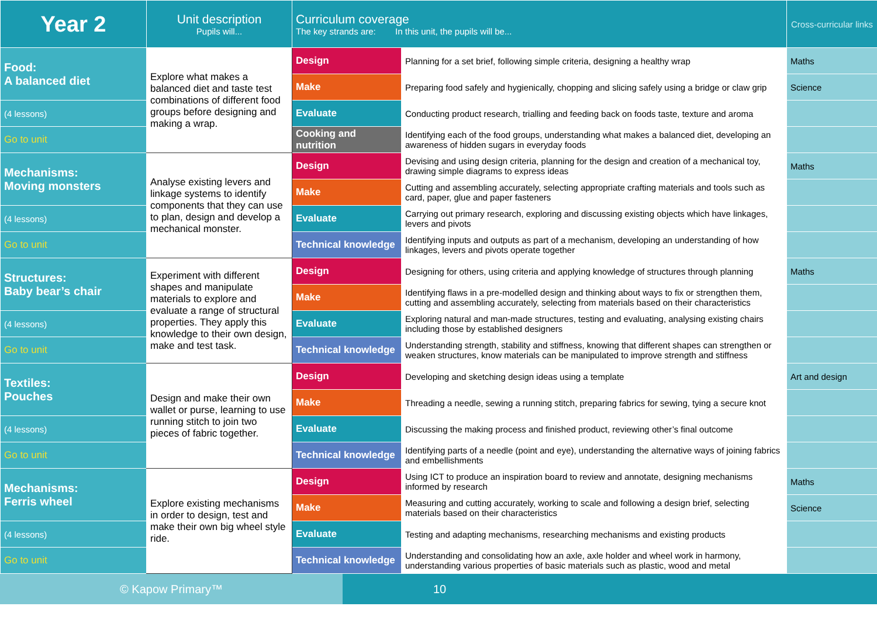| Year 2 | Unit description Pupils will... | Curriculum coverage The key strands are: In this unit, the pupils will be... | | Cross-curricular links |
| --- | --- | --- | --- | --- |
| Food: A balanced diet | Explore what makes a balanced diet and taste test combinations of different food groups before designing and making a wrap. | Design | Planning for a set brief, following simple criteria, designing a healthy wrap | Maths |
| | | Make | Preparing food safely and hygienically, chopping and slicing safely using a bridge or claw grip | Science |
| (4 lessons) | | Evaluate | Conducting product research, trialling and feeding back on foods taste, texture and aroma | |
| Go to unit | | Cooking and nutrition | Identifying each of the food groups, understanding what makes a balanced diet, developing an awareness of hidden sugars in everyday foods | |
| Mechanisms: Moving monsters | Analyse existing levers and linkage systems to identify components that they can use to plan, design and develop a mechanical monster. | Design | Devising and using design criteria, planning for the design and creation of a mechanical toy, drawing simple diagrams to express ideas | Maths |
| | | Make | Cutting and assembling accurately, selecting appropriate crafting materials and tools such as card, paper, glue and paper fasteners | |
| (4 lessons) | | Evaluate | Carrying out primary research, exploring and discussing existing objects which have linkages, levers and pivots | |
| Go to unit | | Technical knowledge | Identifying inputs and outputs as part of a mechanism, developing an understanding of how linkages, levers and pivots operate together | |
| Structures: Baby bear’s chair | Experiment with different shapes and manipulate materials to explore and evaluate a range of structural properties. They apply this knowledge to their own design, make and test task. | Design | Designing for others, using criteria and applying knowledge of structures through planning | Maths |
| | | Make | Identifying flaws in a pre-modelled design and thinking about ways to fix or strengthen them, cutting and assembling accurately, selecting from materials based on their characteristics | |
| (4 lessons) | | Evaluate | Exploring natural and man-made structures, testing and evaluating, analysing existing chairs including those by established designers | |
| Go to unit | | Technical knowledge | Understanding strength, stability and stiffness, knowing that different shapes can strengthen or weaken structures, know materials can be manipulated to improve strength and stiffness | |
| Textiles: Pouches | Design and make their own wallet or purse, learning to use running stitch to join two pieces of fabric together. | Design | Developing and sketching design ideas using a template | Art and design |
| | | Make | Threading a needle, sewing a running stitch, preparing fabrics for sewing, tying a secure knot | |
| (4 lessons) | | Evaluate | Discussing the making process and finished product, reviewing other’s final outcome | |
| Go to unit | | Technical knowledge | Identifying parts of a needle (point and eye), understanding the alternative ways of joining fabrics and embellishments | |
| Mechanisms: Ferris wheel | Explore existing mechanisms in order to design, test and make their own big wheel style ride. | Design | Using ICT to produce an inspiration board to review and annotate, designing mechanisms informed by research | Maths |
| | | Make | Measuring and cutting accurately, working to scale and following a design brief, selecting materials based on their characteristics | Science |
| (4 lessons) | | Evaluate | Testing and adapting mechanisms, researching mechanisms and existing products | |
| Go to unit | | Technical knowledge | Understanding and consolidating how an axle, axle holder and wheel work in harmony, understanding various properties of basic materials such as plastic, wood and metal | |
© Kapow Primary™ 10